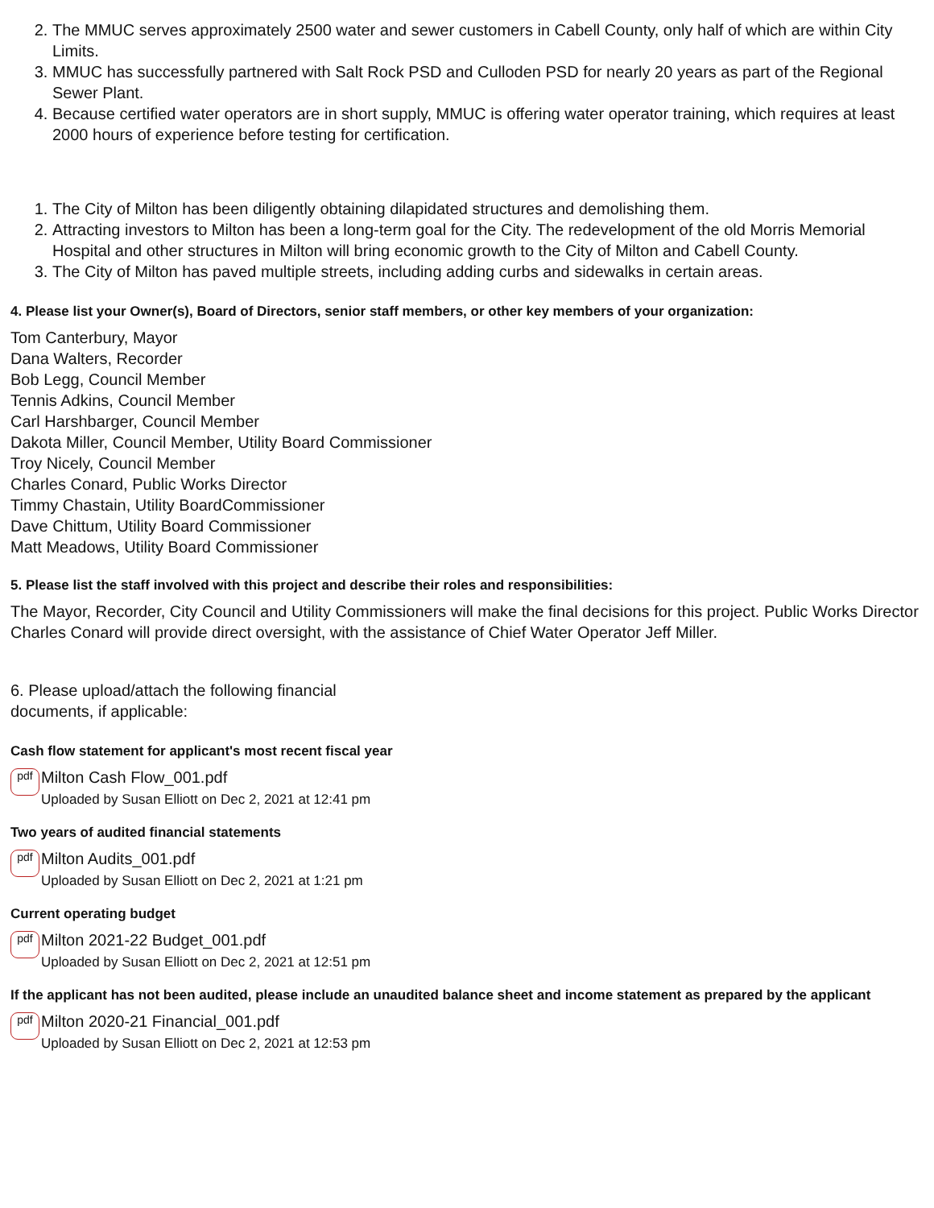2. The MMUC serves approximately 2500 water and sewer customers in Cabell County, only half of which are within City Limits.
3. MMUC has successfully partnered with Salt Rock PSD and Culloden PSD for nearly 20 years as part of the Regional Sewer Plant.
4. Because certified water operators are in short supply, MMUC is offering water operator training, which requires at least 2000 hours of experience before testing for certification.
1. The City of Milton has been diligently obtaining dilapidated structures and demolishing them.
2. Attracting investors to Milton has been a long-term goal for the City. The redevelopment of the old Morris Memorial Hospital and other structures in Milton will bring economic growth to the City of Milton and Cabell County.
3. The City of Milton has paved multiple streets, including adding curbs and sidewalks in certain areas.
4. Please list your Owner(s), Board of Directors, senior staff members, or other key members of your organization:
Tom Canterbury, Mayor
Dana Walters, Recorder
Bob Legg, Council Member
Tennis Adkins, Council Member
Carl Harshbarger, Council Member
Dakota Miller, Council Member, Utility Board Commissioner
Troy Nicely, Council Member
Charles Conard, Public Works Director
Timmy Chastain, Utility BoardCommissioner
Dave Chittum, Utility Board Commissioner
Matt Meadows, Utility Board Commissioner
5. Please list the staff involved with this project and describe their roles and responsibilities:
The Mayor, Recorder, City Council and Utility Commissioners will make the final decisions for this project. Public Works Director Charles Conard will provide direct oversight, with the assistance of Chief Water Operator Jeff Miller.
6. Please upload/attach the following financial
documents, if applicable:
Cash flow statement for applicant's most recent fiscal year
pdf
Milton Cash Flow_001.pdf
Uploaded by Susan Elliott on Dec 2, 2021 at 12:41 pm
Two years of audited financial statements
pdf
Milton Audits_001.pdf
Uploaded by Susan Elliott on Dec 2, 2021 at 1:21 pm
Current operating budget
pdf
Milton 2021-22 Budget_001.pdf
Uploaded by Susan Elliott on Dec 2, 2021 at 12:51 pm
If the applicant has not been audited, please include an unaudited balance sheet and income statement as prepared by the applicant
pdf
Milton 2020-21 Financial_001.pdf
Uploaded by Susan Elliott on Dec 2, 2021 at 12:53 pm